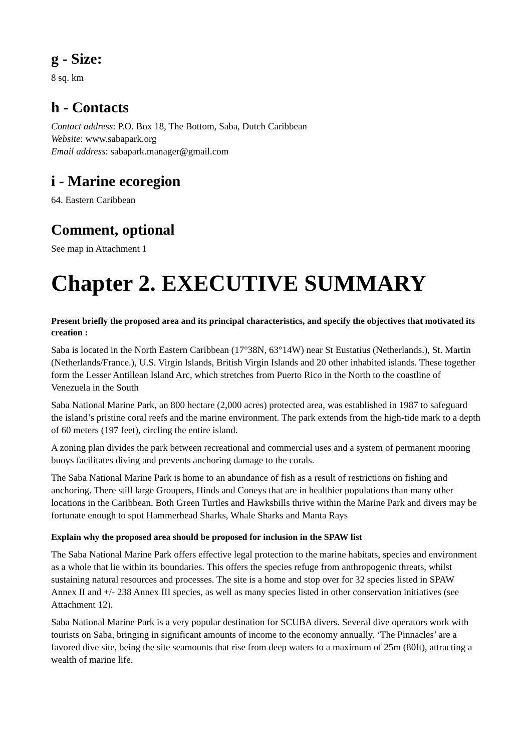g - Size:
8 sq. km
h - Contacts
Contact address: P.O. Box 18, The Bottom, Saba, Dutch Caribbean
Website: www.sabapark.org
Email address: sabapark.manager@gmail.com
i - Marine ecoregion
64. Eastern Caribbean
Comment, optional
See map in Attachment 1
Chapter 2. EXECUTIVE SUMMARY
Present briefly the proposed area and its principal characteristics, and specify the objectives that motivated its creation :
Saba is located in the North Eastern Caribbean (17°38N, 63°14W) near St Eustatius (Netherlands.), St. Martin (Netherlands/France.), U.S. Virgin Islands, British Virgin Islands and 20 other inhabited islands. These together form the Lesser Antillean Island Arc, which stretches from Puerto Rico in the North to the coastline of Venezuela in the South
Saba National Marine Park, an 800 hectare (2,000 acres) protected area, was established in 1987 to safeguard the island’s pristine coral reefs and the marine environment. The park extends from the high-tide mark to a depth of 60 meters (197 feet), circling the entire island.
A zoning plan divides the park between recreational and commercial uses and a system of permanent mooring buoys facilitates diving and prevents anchoring damage to the corals.
The Saba National Marine Park is home to an abundance of fish as a result of restrictions on fishing and anchoring. There still large Groupers, Hinds and Coneys that are in healthier populations than many other locations in the Caribbean. Both Green Turtles and Hawksbills thrive within the Marine Park and divers may be fortunate enough to spot Hammerhead Sharks, Whale Sharks and Manta Rays
Explain why the proposed area should be proposed for inclusion in the SPAW list
The Saba National Marine Park offers effective legal protection to the marine habitats, species and environment as a whole that lie within its boundaries. This offers the species refuge from anthropogenic threats, whilst sustaining natural resources and processes. The site is a home and stop over for 32 species listed in SPAW Annex II and +/- 238 Annex III species, as well as many species listed in other conservation initiatives (see Attachment 12).
Saba National Marine Park is a very popular destination for SCUBA divers. Several dive operators work with tourists on Saba, bringing in significant amounts of income to the economy annually. ‘The Pinnacles’ are a favored dive site, being the site seamounts that rise from deep waters to a maximum of 25m (80ft), attracting a wealth of marine life.